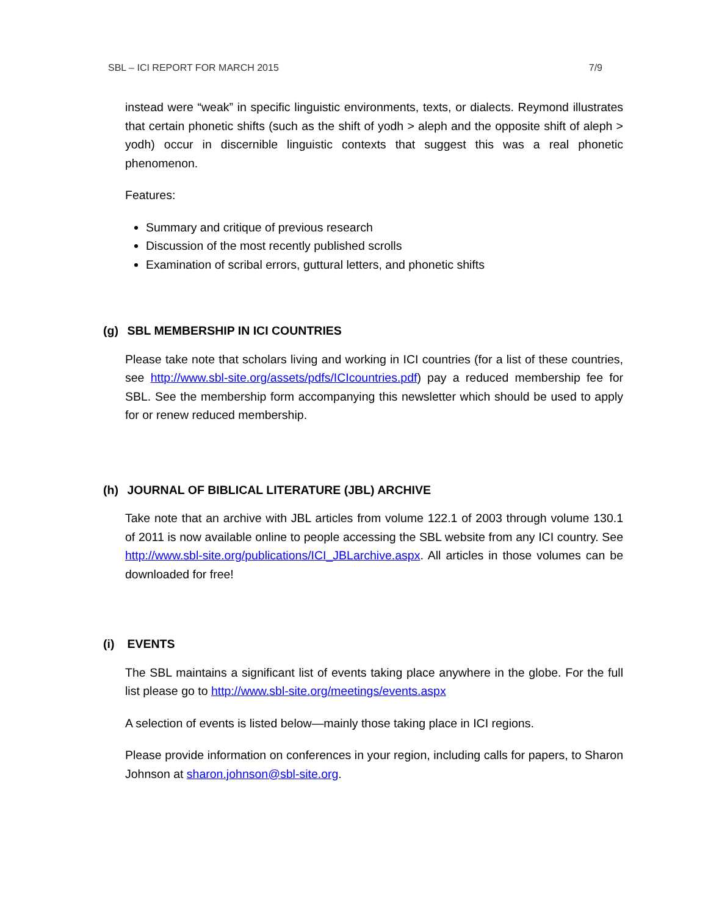SBL – ICI REPORT FOR MARCH 2015 7/9
instead were “weak” in specific linguistic environments, texts, or dialects. Reymond illustrates that certain phonetic shifts (such as the shift of yodh > aleph and the opposite shift of aleph > yodh) occur in discernible linguistic contexts that suggest this was a real phonetic phenomenon.
Features:
Summary and critique of previous research
Discussion of the most recently published scrolls
Examination of scribal errors, guttural letters, and phonetic shifts
(g) SBL MEMBERSHIP IN ICI COUNTRIES
Please take note that scholars living and working in ICI countries (for a list of these countries, see http://www.sbl-site.org/assets/pdfs/ICIcountries.pdf) pay a reduced membership fee for SBL. See the membership form accompanying this newsletter which should be used to apply for or renew reduced membership.
(h) JOURNAL OF BIBLICAL LITERATURE (JBL) ARCHIVE
Take note that an archive with JBL articles from volume 122.1 of 2003 through volume 130.1 of 2011 is now available online to people accessing the SBL website from any ICI country. See http://www.sbl-site.org/publications/ICI_JBLarchive.aspx. All articles in those volumes can be downloaded for free!
(i) EVENTS
The SBL maintains a significant list of events taking place anywhere in the globe. For the full list please go to http://www.sbl-site.org/meetings/events.aspx
A selection of events is listed below—mainly those taking place in ICI regions.
Please provide information on conferences in your region, including calls for papers, to Sharon Johnson at sharon.johnson@sbl-site.org.